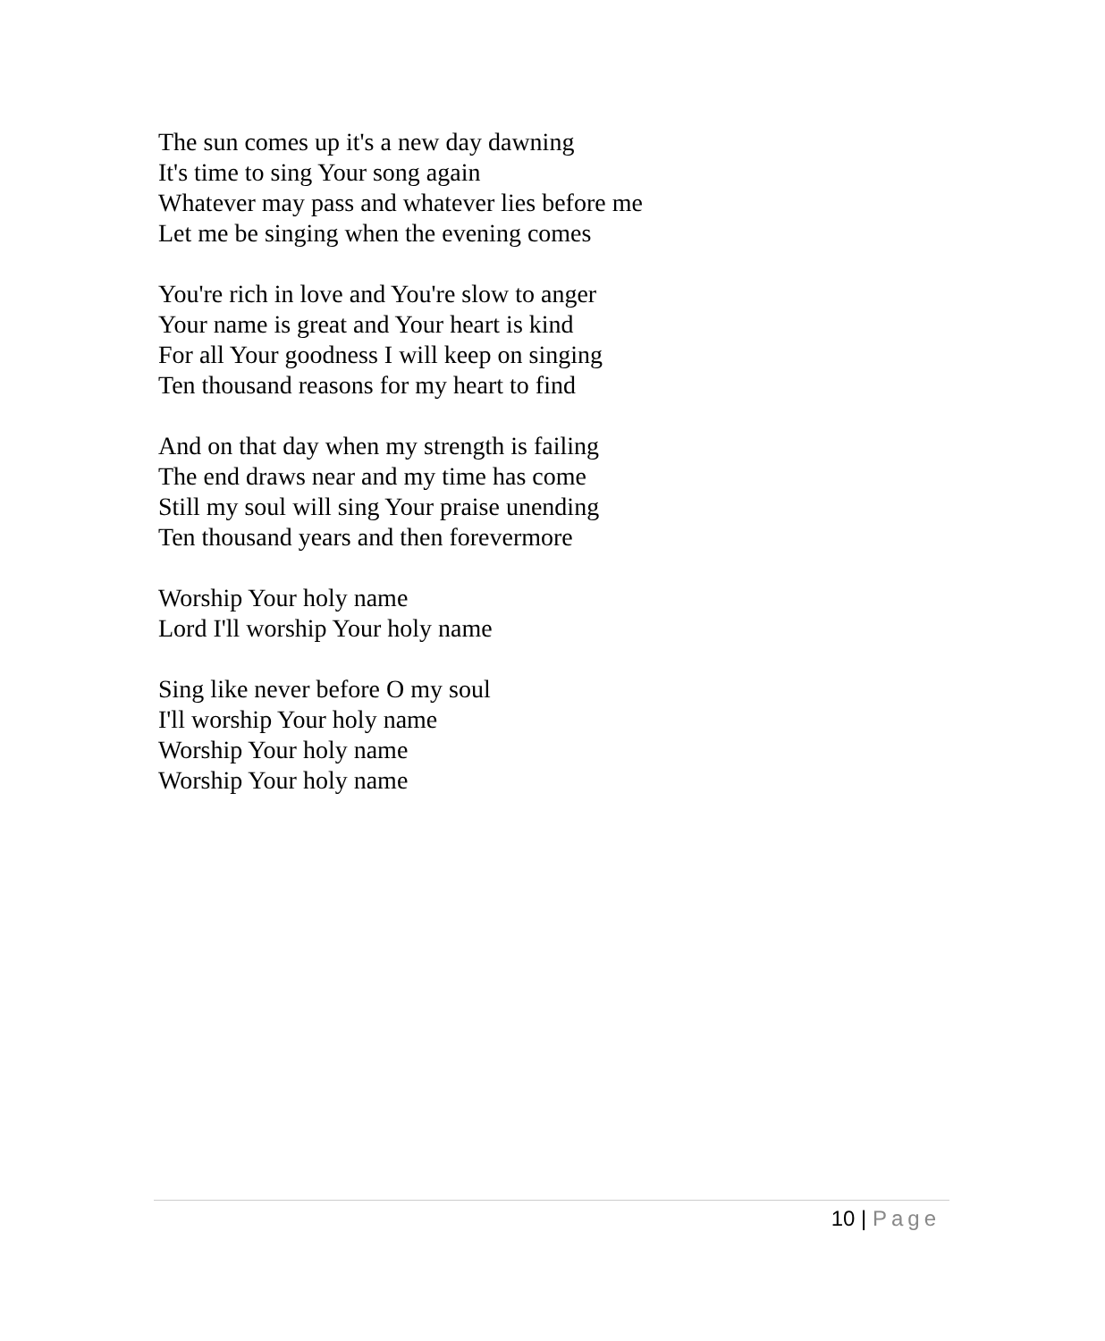The sun comes up it's a new day dawning
It's time to sing Your song again
Whatever may pass and whatever lies before me
Let me be singing when the evening comes
You're rich in love and You're slow to anger
Your name is great and Your heart is kind
For all Your goodness I will keep on singing
Ten thousand reasons for my heart to find
And on that day when my strength is failing
The end draws near and my time has come
Still my soul will sing Your praise unending
Ten thousand years and then forevermore
Worship Your holy name
Lord I'll worship Your holy name
Sing like never before O my soul
I'll worship Your holy name
Worship Your holy name
Worship Your holy name
10 | Page